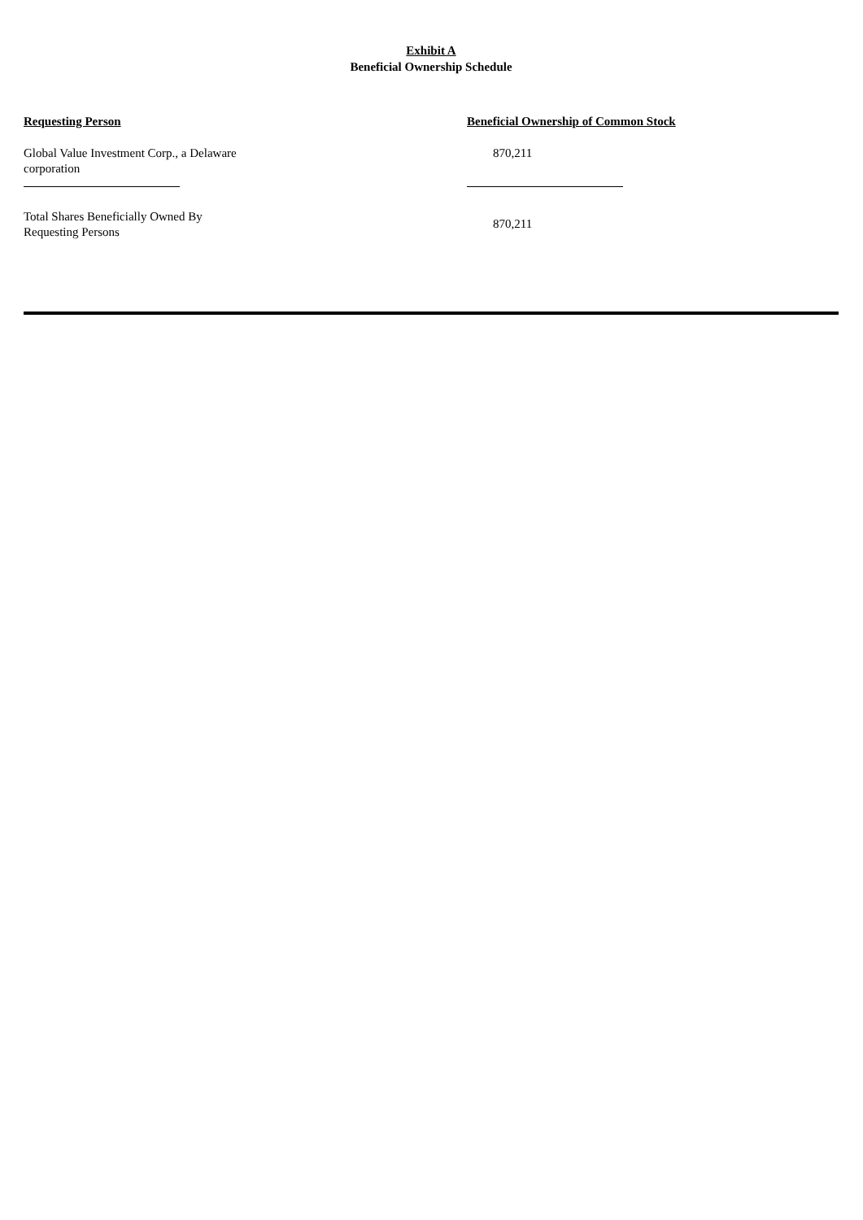Exhibit A
Beneficial Ownership Schedule
| Requesting Person | Beneficial Ownership of Common Stock |
| --- | --- |
| Global Value Investment Corp., a Delaware corporation | 870,211 |
| Total Shares Beneficially Owned By Requesting Persons | 870,211 |